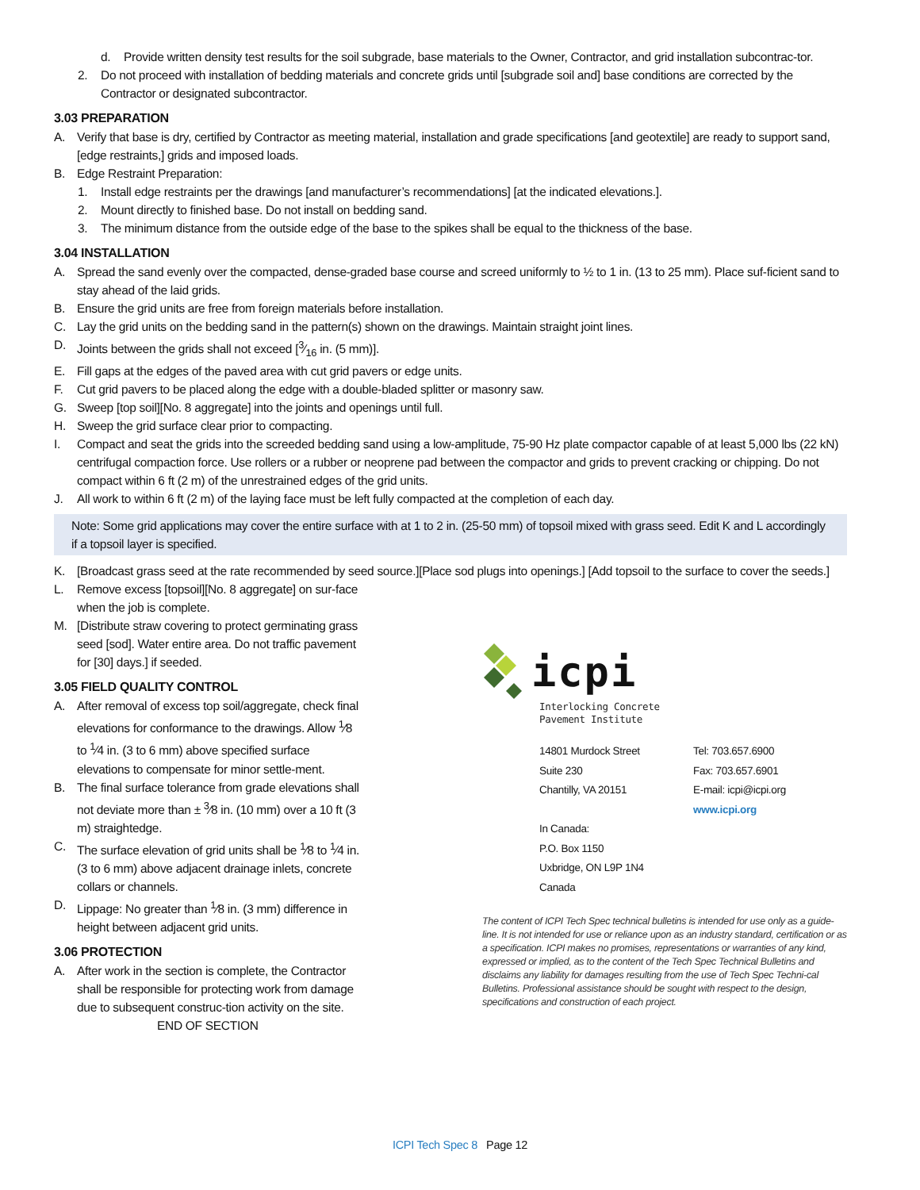d. Provide written density test results for the soil subgrade, base materials to the Owner, Contractor, and grid installation subcontrac-tor.
2. Do not proceed with installation of bedding materials and concrete grids until [subgrade soil and] base conditions are corrected by the Contractor or designated subcontractor.
3.03 PREPARATION
A. Verify that base is dry, certified by Contractor as meeting material, installation and grade specifications [and geotextile] are ready to support sand, [edge restraints,] grids and imposed loads.
B. Edge Restraint Preparation:
1. Install edge restraints per the drawings [and manufacturer’s recommendations] [at the indicated elevations.].
2. Mount directly to finished base. Do not install on bedding sand.
3. The minimum distance from the outside edge of the base to the spikes shall be equal to the thickness of the base.
3.04 INSTALLATION
A. Spread the sand evenly over the compacted, dense-graded base course and screed uniformly to ½ to 1 in. (13 to 25 mm). Place suf-ficient sand to stay ahead of the laid grids.
B. Ensure the grid units are free from foreign materials before installation.
C. Lay the grid units on the bedding sand in the pattern(s) shown on the drawings. Maintain straight joint lines.
D. Joints between the grids shall not exceed [3⁄16 in. (5 mm)].
E. Fill gaps at the edges of the paved area with cut grid pavers or edge units.
F. Cut grid pavers to be placed along the edge with a double-bladed splitter or masonry saw.
G. Sweep [top soil][No. 8 aggregate] into the joints and openings until full.
H. Sweep the grid surface clear prior to compacting.
I. Compact and seat the grids into the screeded bedding sand using a low-amplitude, 75-90 Hz plate compactor capable of at least 5,000 lbs (22 kN) centrifugal compaction force. Use rollers or a rubber or neoprene pad between the compactor and grids to prevent cracking or chipping. Do not compact within 6 ft (2 m) of the unrestrained edges of the grid units.
J. All work to within 6 ft (2 m) of the laying face must be left fully compacted at the completion of each day.
Note: Some grid applications may cover the entire surface with at 1 to 2 in. (25-50 mm) of topsoil mixed with grass seed. Edit K and L accordingly if a topsoil layer is specified.
K. [Broadcast grass seed at the rate recommended by seed source.][Place sod plugs into openings.] [Add topsoil to the surface to cover the seeds.]
L. Remove excess [topsoil][No. 8 aggregate] on sur-face when the job is complete.
M. [Distribute straw covering to protect germinating grass seed [sod]. Water entire area. Do not traffic pavement for [30] days.] if seeded.
3.05 FIELD QUALITY CONTROL
A. After removal of excess top soil/aggregate, check final elevations for conformance to the drawings. Allow <sup>1</sup>⁄8 to <sup>1</sup>⁄4 in. (3 to 6 mm) above specified surface elevations to compensate for minor settle-ment.
B. The final surface tolerance from grade elevations shall not deviate more than ± <sup>3</sup>⁄8 in. (10 mm) over a 10 ft (3 m) straightedge.
C. The surface elevation of grid units shall be <sup>1</sup>⁄8 to <sup>1</sup>⁄4 in. (3 to 6 mm) above adjacent drainage inlets, concrete collars or channels.
D. Lippage: No greater than <sup>1</sup>⁄8 in. (3 mm) difference in height between adjacent grid units.
3.06 PROTECTION
A. After work in the section is complete, the Contractor shall be responsible for protecting work from damage due to subsequent construc-tion activity on the site.
END OF SECTION
icpi
Interlocking Concrete
Pavement Institute
14801 Murdock Street
Suite 230
Chantilly, VA 20151
In Canada:
P.O. Box 1150
Uxbridge, ON L9P 1N4
Canada
Tel: 703.657.6900
Fax: 703.657.6901
E-mail: icpi@icpi.org
www.icpi.org
The content of ICPI Tech Spec technical bulletins is intended for use only as a guide-line. It is not intended for use or reliance upon as an industry standard, certification or as a specification. ICPI makes no promises, representations or warranties of any kind, expressed or implied, as to the content of the Tech Spec Technical Bulletins and disclaims any liability for damages resulting from the use of Tech Spec Techni-cal Bulletins. Professional assistance should be sought with respect to the design, specifications and construction of each project.
ICPI Tech Spec 8 Page 12